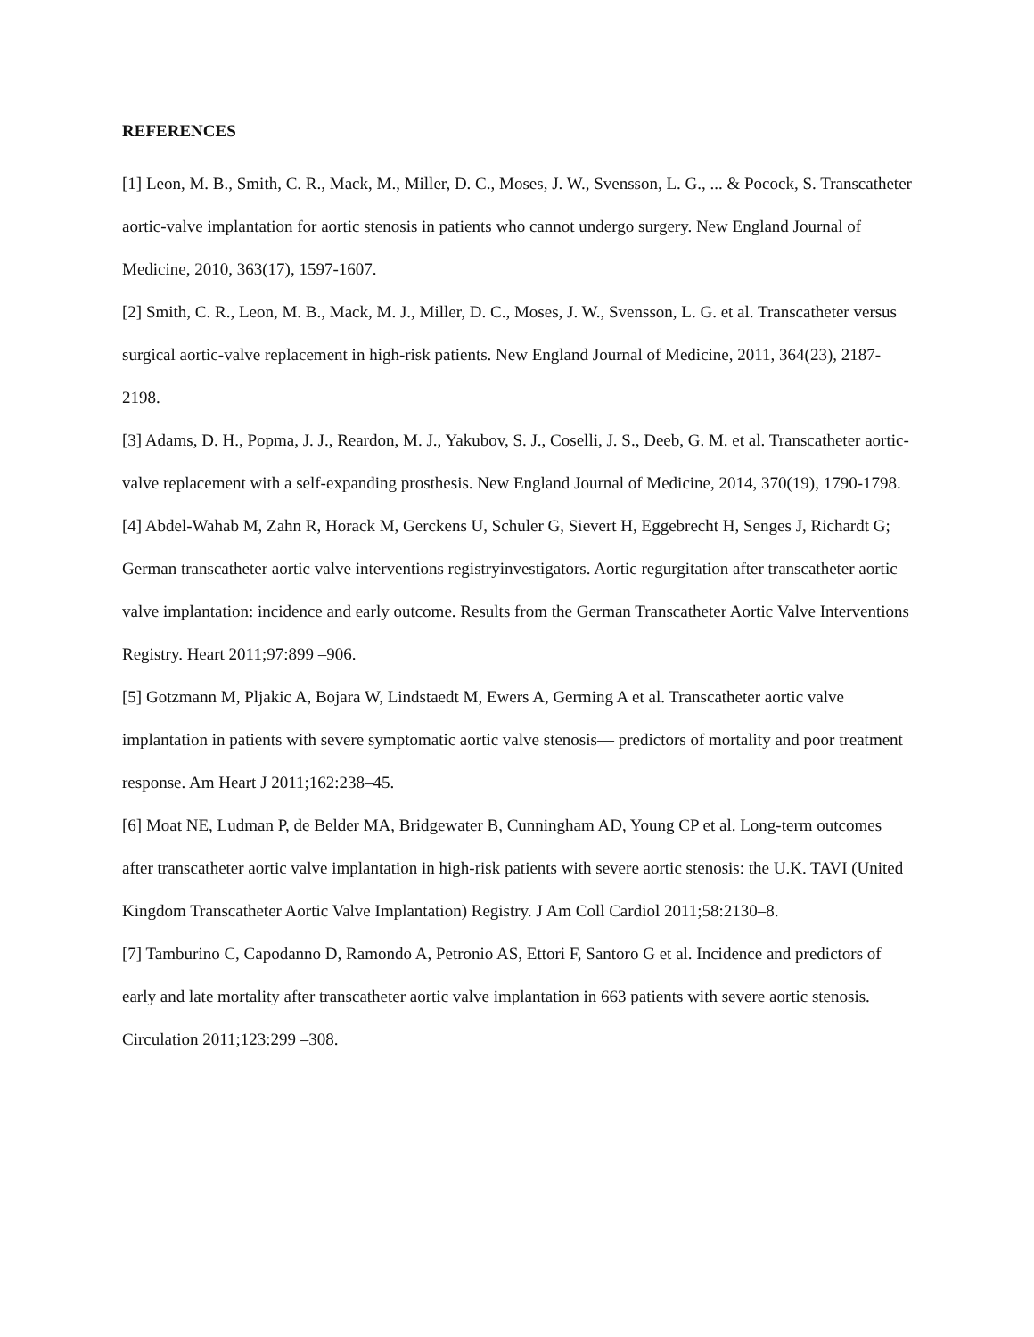REFERENCES
[1] Leon, M. B., Smith, C. R., Mack, M., Miller, D. C., Moses, J. W., Svensson, L. G., ... & Pocock, S. Transcatheter aortic-valve implantation for aortic stenosis in patients who cannot undergo surgery. New England Journal of Medicine, 2010, 363(17), 1597-1607.
[2] Smith, C. R., Leon, M. B., Mack, M. J., Miller, D. C., Moses, J. W., Svensson, L. G. et al. Transcatheter versus surgical aortic-valve replacement in high-risk patients. New England Journal of Medicine, 2011, 364(23), 2187-2198.
[3] Adams, D. H., Popma, J. J., Reardon, M. J., Yakubov, S. J., Coselli, J. S., Deeb, G. M. et al. Transcatheter aortic-valve replacement with a self-expanding prosthesis. New England Journal of Medicine, 2014, 370(19), 1790-1798.
[4] Abdel-Wahab M, Zahn R, Horack M, Gerckens U, Schuler G, Sievert H, Eggebrecht H, Senges J, Richardt G; German transcatheter aortic valve interventions registryinvestigators. Aortic regurgitation after transcatheter aortic valve implantation: incidence and early outcome. Results from the German Transcatheter Aortic Valve Interventions Registry. Heart 2011;97:899 –906.
[5] Gotzmann M, Pljakic A, Bojara W, Lindstaedt M, Ewers A, Germing A et al. Transcatheter aortic valve implantation in patients with severe symptomatic aortic valve stenosis— predictors of mortality and poor treatment response. Am Heart J 2011;162:238–45.
[6] Moat NE, Ludman P, de Belder MA, Bridgewater B, Cunningham AD, Young CP et al. Long-term outcomes after transcatheter aortic valve implantation in high-risk patients with severe aortic stenosis: the U.K. TAVI (United Kingdom Transcatheter Aortic Valve Implantation) Registry. J Am Coll Cardiol 2011;58:2130–8.
[7] Tamburino C, Capodanno D, Ramondo A, Petronio AS, Ettori F, Santoro G et al. Incidence and predictors of early and late mortality after transcatheter aortic valve implantation in 663 patients with severe aortic stenosis. Circulation 2011;123:299 –308.